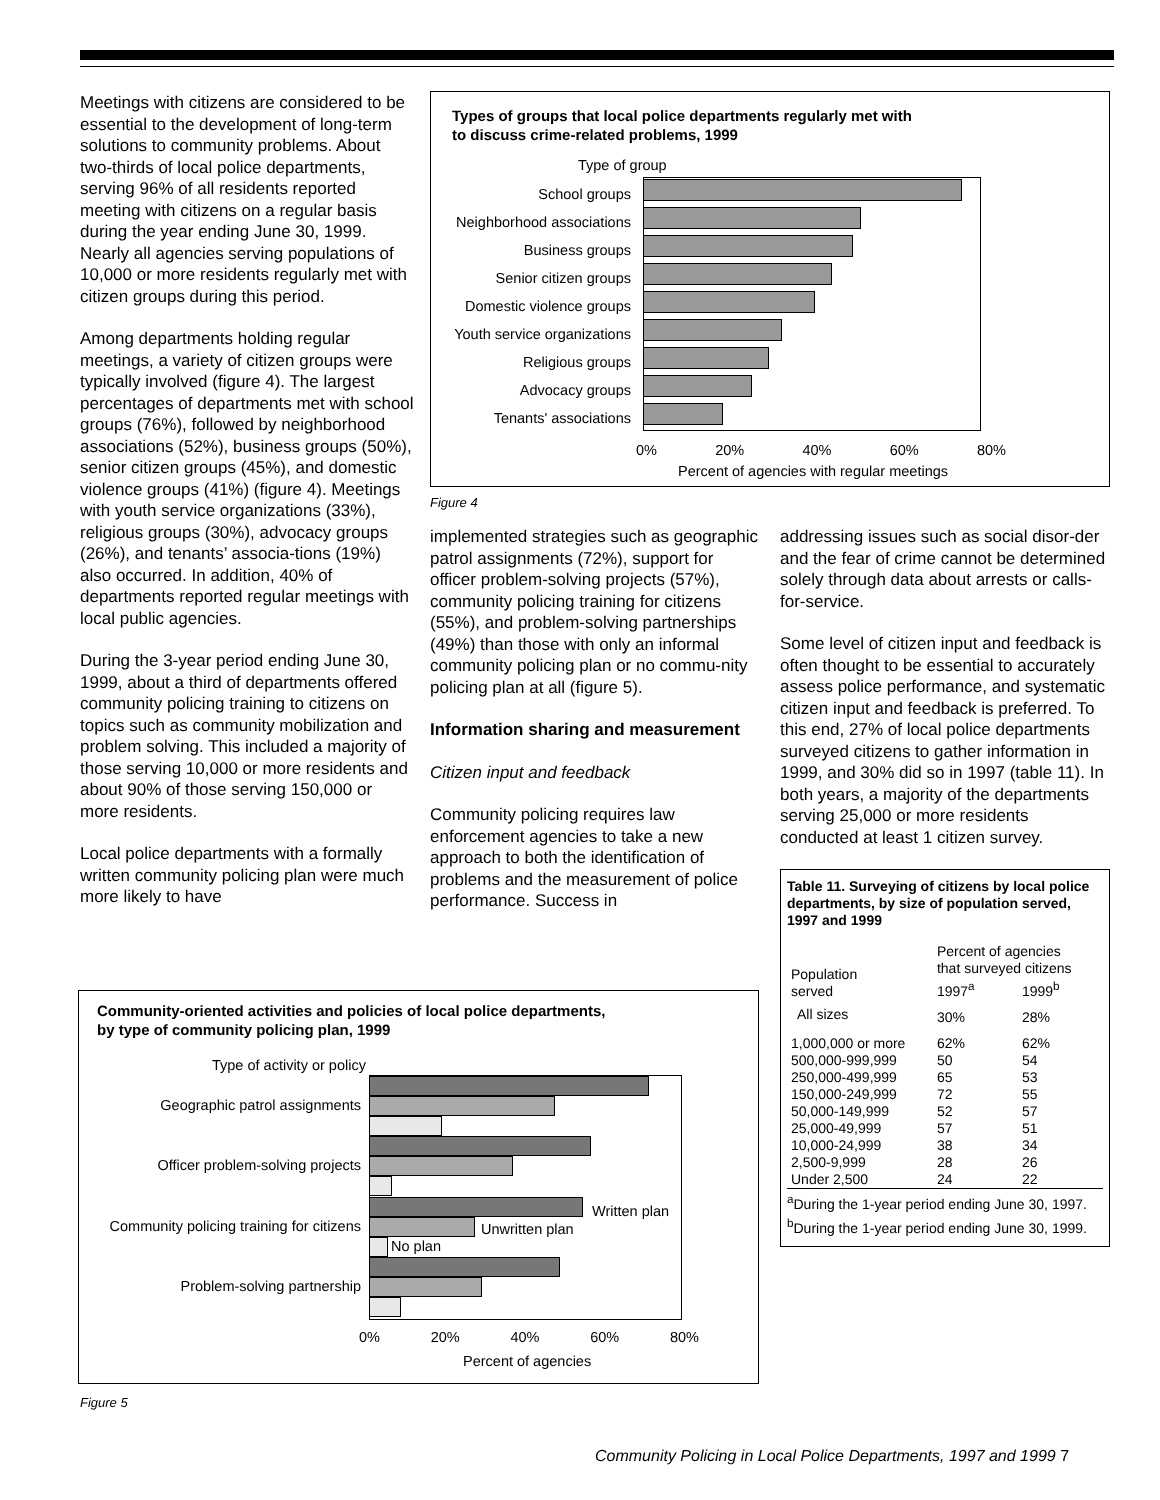Meetings with citizens are considered to be essential to the development of long-term solutions to community problems. About two-thirds of local police departments, serving 96% of all residents reported meeting with citizens on a regular basis during the year ending June 30, 1999. Nearly all agencies serving populations of 10,000 or more residents regularly met with citizen groups during this period.
Among departments holding regular meetings, a variety of citizen groups were typically involved (figure 4). The largest percentages of departments met with school groups (76%), followed by neighborhood associations (52%), business groups (50%), senior citizen groups (45%), and domestic violence groups (41%) (figure 4). Meetings with youth service organizations (33%), religious groups (30%), advocacy groups (26%), and tenants’ associa-tions (19%) also occurred. In addition, 40% of departments reported regular meetings with local public agencies.
During the 3-year period ending June 30, 1999, about a third of departments offered community policing training to citizens on topics such as community mobilization and problem solving. This included a majority of those serving 10,000 or more residents and about 90% of those serving 150,000 or more residents.
Local police departments with a formally written community policing plan were much more likely to have
Types of groups that local police departments regularly met with
to discuss crime-related problems, 1999
Type of group
School groups
Neighborhood associations
Business groups
Senior citizen groups
Domestic violence groups
Youth service organizations
Religious groups
Advocacy groups
Tenants' associations
0% 20% 40% 60% 80%
Percent of agencies with regular meetings
Figure 4
implemented strategies such as geographic patrol assignments (72%), support for officer problem-solving projects (57%), community policing training for citizens (55%), and problem-solving partnerships (49%) than those with only an informal community policing plan or no commu-nity policing plan at all (figure 5).
Information sharing and measurement
Citizen input and feedback
Community policing requires law enforcement agencies to take a new approach to both the identification of problems and the measurement of police performance. Success in
addressing issues such as social disor-der and the fear of crime cannot be determined solely through data about arrests or calls-for-service.
Some level of citizen input and feedback is often thought to be essential to accurately assess police performance, and systematic citizen input and feedback is preferred. To this end, 27% of local police departments surveyed citizens to gather information in 1999, and 30% did so in 1997 (table 11). In both years, a majority of the departments serving 25,000 or more residents conducted at least 1 citizen survey.
Table 11. Surveying of citizens by local police departments, by size of population served, 1997 and 1999
| Population served | Percent of agencies that surveyed citizens | |
| --- | --- | --- |
| | 1997<sup>a</sup> | 1999<sup>b</sup> |
| All sizes | 30% | 28% |
| 1,000,000 or more | 62% | 62% |
| 500,000-999,999 | 50 | 54 |
| 250,000-499,999 | 65 | 53 |
| 150,000-249,999 | 72 | 55 |
| 50,000-149,999 | 52 | 57 |
| 25,000-49,999 | 57 | 51 |
| 10,000-24,999 | 38 | 34 |
| 2,500-9,999 | 28 | 26 |
| Under 2,500 | 24 | 22 |
<sup>a</sup> During the 1-year period ending June 30, 1997.
<sup>b</sup> During the 1-year period ending June 30, 1999.
Community-oriented activities and policies of local police departments,
by type of community policing plan, 1999
Type of activity or policy
Geographic patrol assignments
Officer problem-solving projects
Community policing training for citizens
Problem-solving partnership
Written plan
Unwritten plan
No plan
0% 20% 40% 60% 80%
Percent of agencies
Figure 5
Community Policing in Local Police Departments, 1997 and 1999 7